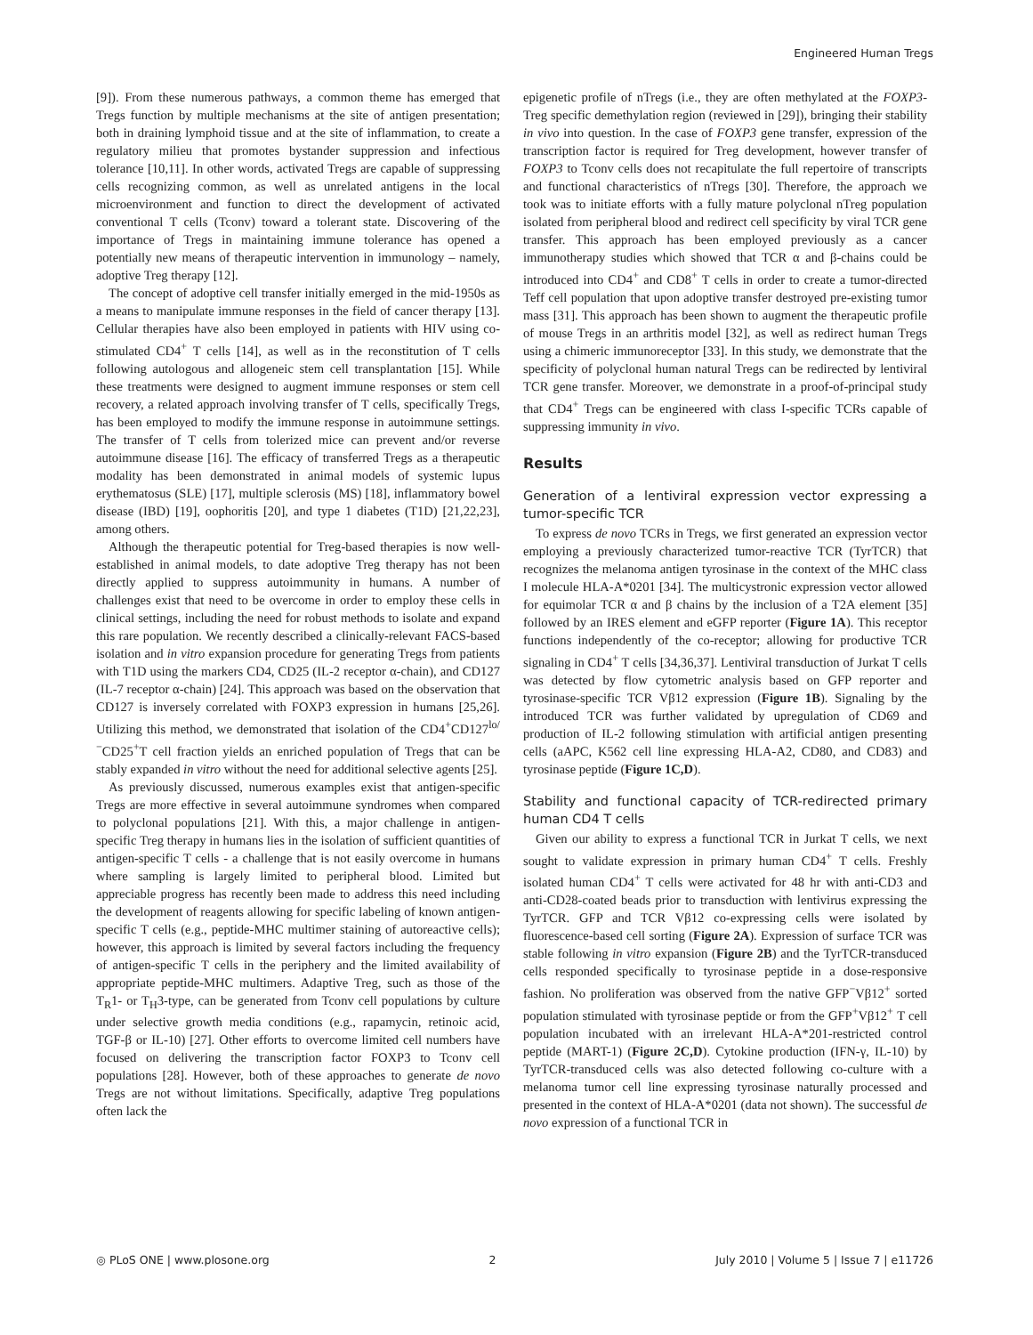Engineered Human Tregs
[9]). From these numerous pathways, a common theme has emerged that Tregs function by multiple mechanisms at the site of antigen presentation; both in draining lymphoid tissue and at the site of inflammation, to create a regulatory milieu that promotes bystander suppression and infectious tolerance [10,11]. In other words, activated Tregs are capable of suppressing cells recognizing common, as well as unrelated antigens in the local microenvironment and function to direct the development of activated conventional T cells (Tconv) toward a tolerant state. Discovering of the importance of Tregs in maintaining immune tolerance has opened a potentially new means of therapeutic intervention in immunology – namely, adoptive Treg therapy [12].
The concept of adoptive cell transfer initially emerged in the mid-1950s as a means to manipulate immune responses in the field of cancer therapy [13]. Cellular therapies have also been employed in patients with HIV using co-stimulated CD4<sup>+</sup> T cells [14], as well as in the reconstitution of T cells following autologous and allogeneic stem cell transplantation [15]. While these treatments were designed to augment immune responses or stem cell recovery, a related approach involving transfer of T cells, specifically Tregs, has been employed to modify the immune response in autoimmune settings. The transfer of T cells from tolerized mice can prevent and/or reverse autoimmune disease [16]. The efficacy of transferred Tregs as a therapeutic modality has been demonstrated in animal models of systemic lupus erythematosus (SLE) [17], multiple sclerosis (MS) [18], inflammatory bowel disease (IBD) [19], oophoritis [20], and type 1 diabetes (T1D) [21,22,23], among others.
Although the therapeutic potential for Treg-based therapies is now well-established in animal models, to date adoptive Treg therapy has not been directly applied to suppress autoimmunity in humans. A number of challenges exist that need to be overcome in order to employ these cells in clinical settings, including the need for robust methods to isolate and expand this rare population. We recently described a clinically-relevant FACS-based isolation and in vitro expansion procedure for generating Tregs from patients with T1D using the markers CD4, CD25 (IL-2 receptor α-chain), and CD127 (IL-7 receptor α-chain) [24]. This approach was based on the observation that CD127 is inversely correlated with FOXP3 expression in humans [25,26]. Utilizing this method, we demonstrated that isolation of the CD4<sup>+</sup>CD127<sup>lo/−</sup>CD25<sup>+</sup>T cell fraction yields an enriched population of Tregs that can be stably expanded in vitro without the need for additional selective agents [25].
As previously discussed, numerous examples exist that antigen-specific Tregs are more effective in several autoimmune syndromes when compared to polyclonal populations [21]. With this, a major challenge in antigen-specific Treg therapy in humans lies in the isolation of sufficient quantities of antigen-specific T cells - a challenge that is not easily overcome in humans where sampling is largely limited to peripheral blood. Limited but appreciable progress has recently been made to address this need including the development of reagents allowing for specific labeling of known antigen-specific T cells (e.g., peptide-MHC multimer staining of autoreactive cells); however, this approach is limited by several factors including the frequency of antigen-specific T cells in the periphery and the limited availability of appropriate peptide-MHC multimers. Adaptive Treg, such as those of the T<sub>R</sub>1- or T<sub>H</sub>3-type, can be generated from Tconv cell populations by culture under selective growth media conditions (e.g., rapamycin, retinoic acid, TGF-β or IL-10) [27]. Other efforts to overcome limited cell numbers have focused on delivering the transcription factor FOXP3 to Tconv cell populations [28]. However, both of these approaches to generate de novo Tregs are not without limitations. Specifically, adaptive Treg populations often lack the
epigenetic profile of nTregs (i.e., they are often methylated at the FOXP3-Treg specific demethylation region (reviewed in [29]), bringing their stability in vivo into question. In the case of FOXP3 gene transfer, expression of the transcription factor is required for Treg development, however transfer of FOXP3 to Tconv cells does not recapitulate the full repertoire of transcripts and functional characteristics of nTregs [30]. Therefore, the approach we took was to initiate efforts with a fully mature polyclonal nTreg population isolated from peripheral blood and redirect cell specificity by viral TCR gene transfer. This approach has been employed previously as a cancer immunotherapy studies which showed that TCR α and β-chains could be introduced into CD4<sup>+</sup> and CD8<sup>+</sup> T cells in order to create a tumor-directed Teff cell population that upon adoptive transfer destroyed pre-existing tumor mass [31]. This approach has been shown to augment the therapeutic profile of mouse Tregs in an arthritis model [32], as well as redirect human Tregs using a chimeric immunoreceptor [33]. In this study, we demonstrate that the specificity of polyclonal human natural Tregs can be redirected by lentiviral TCR gene transfer. Moreover, we demonstrate in a proof-of-principal study that CD4<sup>+</sup> Tregs can be engineered with class I-specific TCRs capable of suppressing immunity in vivo.
Results
Generation of a lentiviral expression vector expressing a tumor-specific TCR
To express de novo TCRs in Tregs, we first generated an expression vector employing a previously characterized tumor-reactive TCR (TyrTCR) that recognizes the melanoma antigen tyrosinase in the context of the MHC class I molecule HLA-A*0201 [34]. The multicystronic expression vector allowed for equimolar TCR α and β chains by the inclusion of a T2A element [35] followed by an IRES element and eGFP reporter (Figure 1A). This receptor functions independently of the co-receptor; allowing for productive TCR signaling in CD4<sup>+</sup> T cells [34,36,37]. Lentiviral transduction of Jurkat T cells was detected by flow cytometric analysis based on GFP reporter and tyrosinase-specific TCR Vβ12 expression (Figure 1B). Signaling by the introduced TCR was further validated by upregulation of CD69 and production of IL-2 following stimulation with artificial antigen presenting cells (aAPC, K562 cell line expressing HLA-A2, CD80, and CD83) and tyrosinase peptide (Figure 1C,D).
Stability and functional capacity of TCR-redirected primary human CD4 T cells
Given our ability to express a functional TCR in Jurkat T cells, we next sought to validate expression in primary human CD4<sup>+</sup> T cells. Freshly isolated human CD4<sup>+</sup> T cells were activated for 48 hr with anti-CD3 and anti-CD28-coated beads prior to transduction with lentivirus expressing the TyrTCR. GFP and TCR Vβ12 co-expressing cells were isolated by fluorescence-based cell sorting (Figure 2A). Expression of surface TCR was stable following in vitro expansion (Figure 2B) and the TyrTCR-transduced cells responded specifically to tyrosinase peptide in a dose-responsive fashion. No proliferation was observed from the native GFP<sup>−</sup>Vβ12<sup>+</sup> sorted population stimulated with tyrosinase peptide or from the GFP<sup>+</sup>Vβ12<sup>+</sup> T cell population incubated with an irrelevant HLA-A*201-restricted control peptide (MART-1) (Figure 2C,D). Cytokine production (IFN-γ, IL-10) by TyrTCR-transduced cells was also detected following co-culture with a melanoma tumor cell line expressing tyrosinase naturally processed and presented in the context of HLA-A*0201 (data not shown). The successful de novo expression of a functional TCR in
◎ PLoS ONE | www.plosone.org 2 July 2010 | Volume 5 | Issue 7 | e11726